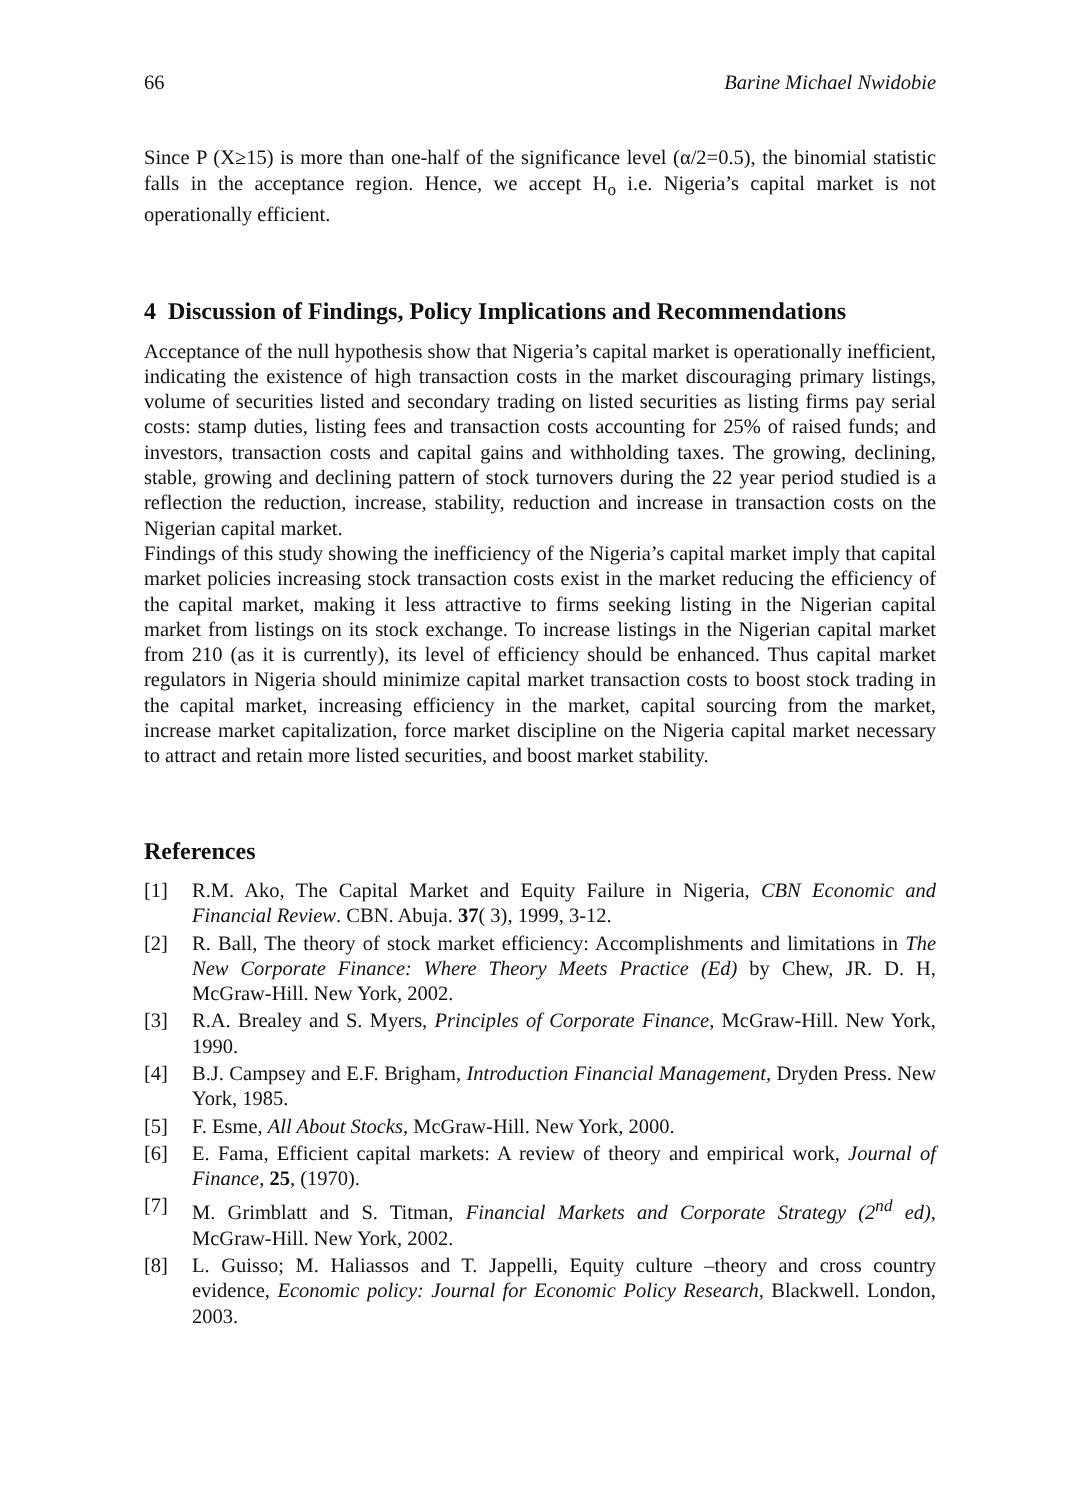66 Barine Michael Nwidobie
Since P (X≥15) is more than one-half of the significance level (α/2=0.5), the binomial statistic falls in the acceptance region. Hence, we accept H<sub>o</sub> i.e. Nigeria’s capital market is not operationally efficient.
4 Discussion of Findings, Policy Implications and Recommendations
Acceptance of the null hypothesis show that Nigeria’s capital market is operationally inefficient, indicating the existence of high transaction costs in the market discouraging primary listings, volume of securities listed and secondary trading on listed securities as listing firms pay serial costs: stamp duties, listing fees and transaction costs accounting for 25% of raised funds; and investors, transaction costs and capital gains and withholding taxes. The growing, declining, stable, growing and declining pattern of stock turnovers during the 22 year period studied is a reflection the reduction, increase, stability, reduction and increase in transaction costs on the Nigerian capital market.
Findings of this study showing the inefficiency of the Nigeria’s capital market imply that capital market policies increasing stock transaction costs exist in the market reducing the efficiency of the capital market, making it less attractive to firms seeking listing in the Nigerian capital market from listings on its stock exchange. To increase listings in the Nigerian capital market from 210 (as it is currently), its level of efficiency should be enhanced. Thus capital market regulators in Nigeria should minimize capital market transaction costs to boost stock trading in the capital market, increasing efficiency in the market, capital sourcing from the market, increase market capitalization, force market discipline on the Nigeria capital market necessary to attract and retain more listed securities, and boost market stability.
References
[1] R.M. Ako, The Capital Market and Equity Failure in Nigeria, CBN Economic and Financial Review. CBN. Abuja. 37( 3), 1999, 3-12.
[2] R. Ball, The theory of stock market efficiency: Accomplishments and limitations in The New Corporate Finance: Where Theory Meets Practice (Ed) by Chew, JR. D. H, McGraw-Hill. New York, 2002.
[3] R.A. Brealey and S. Myers, Principles of Corporate Finance, McGraw-Hill. New York, 1990.
[4] B.J. Campsey and E.F. Brigham, Introduction Financial Management, Dryden Press. New York, 1985.
[5] F. Esme, All About Stocks, McGraw-Hill. New York, 2000.
[6] E. Fama, Efficient capital markets: A review of theory and empirical work, Journal of Finance, 25, (1970).
[7] M. Grimblatt and S. Titman, Financial Markets and Corporate Strategy (2<sup>nd</sup> ed), McGraw-Hill. New York, 2002.
[8] L. Guisso; M. Haliassos and T. Jappelli, Equity culture –theory and cross country evidence, Economic policy: Journal for Economic Policy Research, Blackwell. London, 2003.